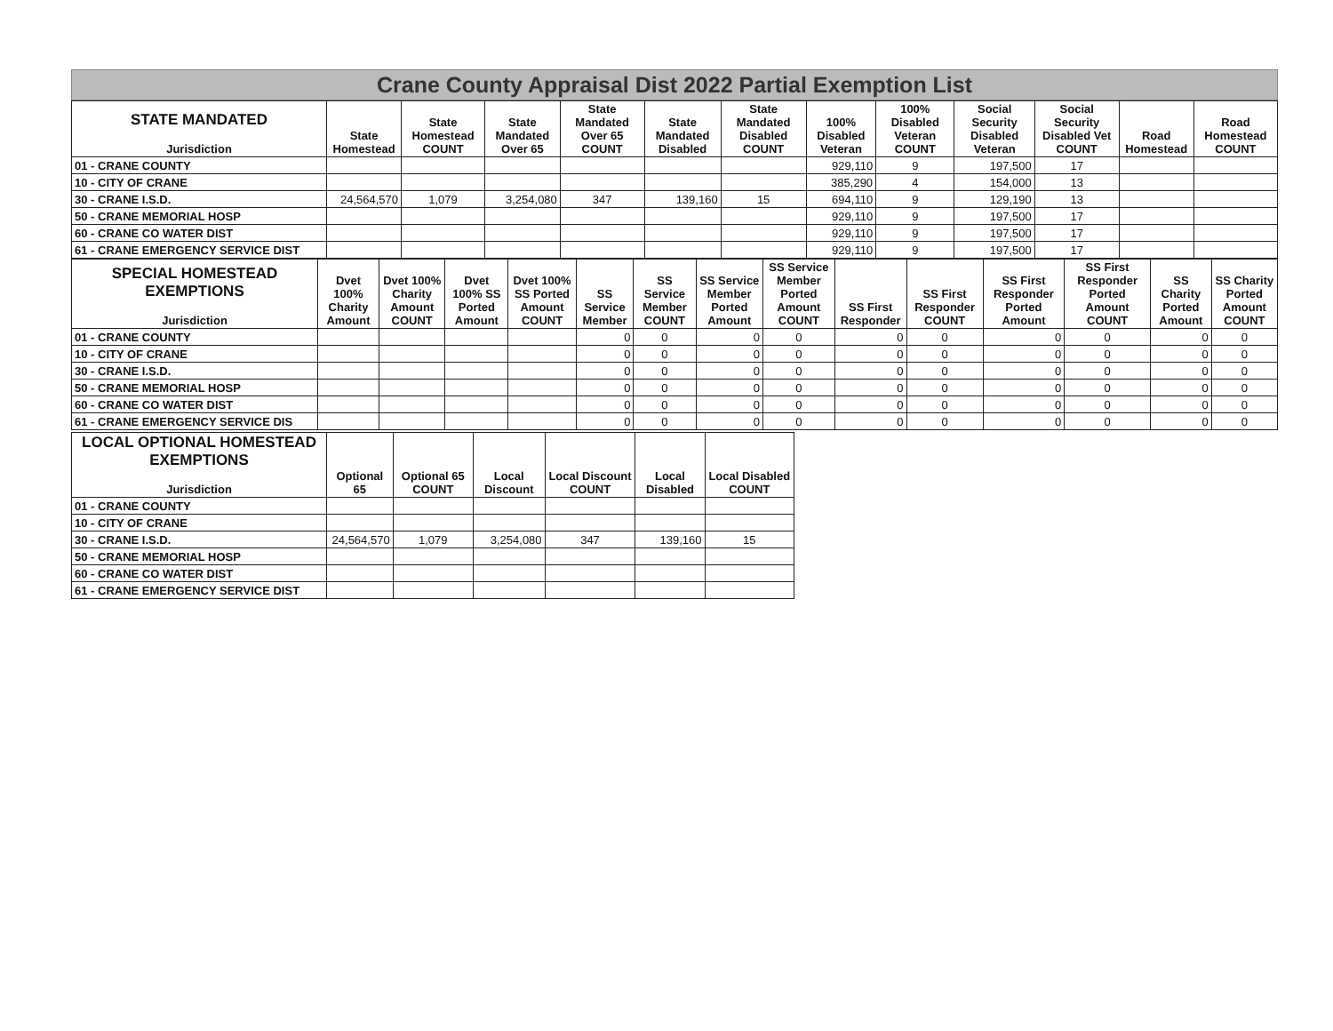Crane County Appraisal Dist 2022 Partial Exemption List
| STATE MANDATED Jurisdiction | State Homestead | State Homestead COUNT | State Mandated Over 65 | State Mandated Over 65 COUNT | State Mandated Disabled | State Mandated Disabled COUNT | 100% Disabled Veteran | 100% Disabled Veteran COUNT | Social Security Disabled Veteran | Social Security Disabled Vet COUNT | Road Homestead | Road Homestead COUNT |
| --- | --- | --- | --- | --- | --- | --- | --- | --- | --- | --- | --- | --- |
| 01 - CRANE COUNTY | | | | | | | 929,110 | 9 | 197,500 | 17 | | |
| 10 - CITY OF CRANE | | | | | | | 385,290 | 4 | 154,000 | 13 | | |
| 30 - CRANE I.S.D. | 24,564,570 | 1,079 | 3,254,080 | 347 | 139,160 | 15 | 694,110 | 9 | 129,190 | 13 | | |
| 50 - CRANE MEMORIAL HOSP | | | | | | | 929,110 | 9 | 197,500 | 17 | | |
| 60 - CRANE CO WATER DIST | | | | | | | 929,110 | 9 | 197,500 | 17 | | |
| 61 - CRANE EMERGENCY SERVICE DIST | | | | | | | 929,110 | 9 | 197,500 | 17 | | |
| SPECIAL HOMESTEAD EXEMPTIONS Jurisdiction | Dvet 100% Charity Amount | Dvet 100% Charity Amount COUNT | Dvet 100% SS Ported Amount | Dvet 100% SS Ported Amount COUNT | SS Service Member | SS Service Member COUNT | SS Service Member Ported Amount | SS Service Member Ported Amount COUNT | SS First Responder | SS First Responder COUNT | SS First Responder Ported Amount | SS First Responder Ported Amount COUNT | SS Charity Ported Amount | SS Charity Ported Amount COUNT |
| --- | --- | --- | --- | --- | --- | --- | --- | --- | --- | --- | --- | --- | --- | --- |
| 01 - CRANE COUNTY | | | | | 0 | 0 | 0 | 0 | 0 | 0 | 0 | 0 | 0 | 0 |
| 10 - CITY OF CRANE | | | | | 0 | 0 | 0 | 0 | 0 | 0 | 0 | 0 | 0 | 0 |
| 30 - CRANE I.S.D. | | | | | 0 | 0 | 0 | 0 | 0 | 0 | 0 | 0 | 0 | 0 |
| 50 - CRANE MEMORIAL HOSP | | | | | 0 | 0 | 0 | 0 | 0 | 0 | 0 | 0 | 0 | 0 |
| 60 - CRANE CO WATER DIST | | | | | 0 | 0 | 0 | 0 | 0 | 0 | 0 | 0 | 0 | 0 |
| 61 - CRANE EMERGENCY SERVICE DIS | | | | | 0 | 0 | 0 | 0 | 0 | 0 | 0 | 0 | 0 | 0 |
| LOCAL OPTIONAL HOMESTEAD EXEMPTIONS Jurisdiction | Optional 65 | Optional 65 COUNT | Local Discount | Local Discount COUNT | Local Disabled | Local Disabled COUNT |
| --- | --- | --- | --- | --- | --- | --- |
| 01 - CRANE COUNTY | | | | | | |
| 10 - CITY OF CRANE | | | | | | |
| 30 - CRANE I.S.D. | 24,564,570 | 1,079 | 3,254,080 | 347 | 139,160 | 15 |
| 50 - CRANE MEMORIAL HOSP | | | | | | |
| 60 - CRANE CO WATER DIST | | | | | | |
| 61 - CRANE EMERGENCY SERVICE DIST | | | | | | |